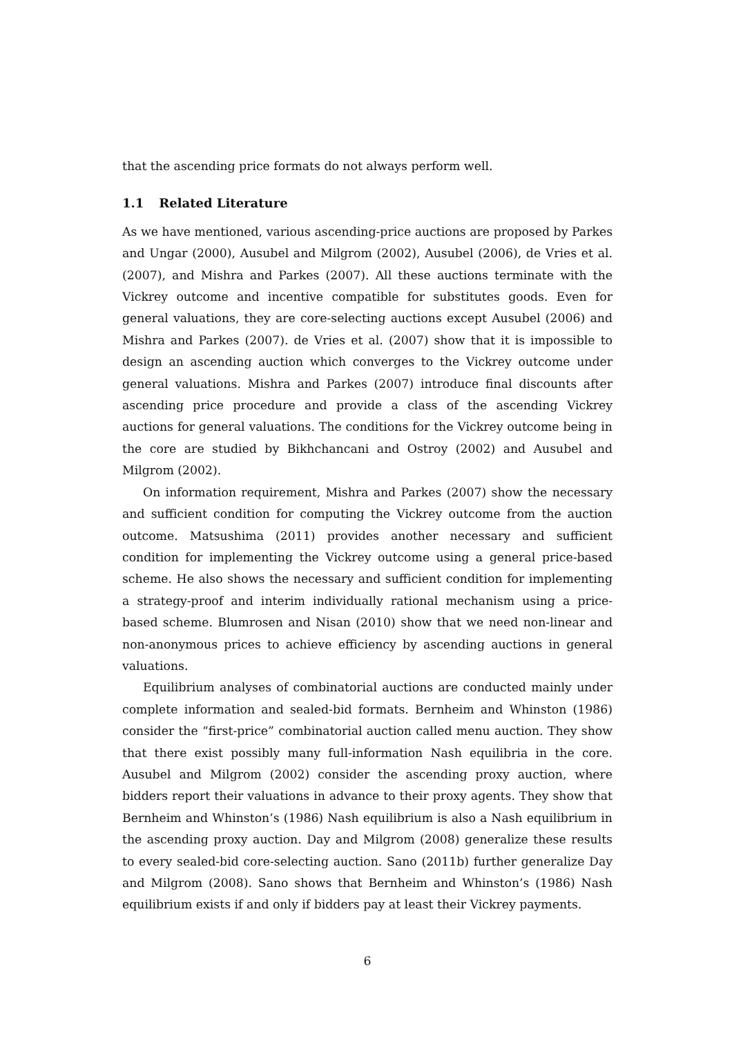that the ascending price formats do not always perform well.
1.1 Related Literature
As we have mentioned, various ascending-price auctions are proposed by Parkes and Ungar (2000), Ausubel and Milgrom (2002), Ausubel (2006), de Vries et al. (2007), and Mishra and Parkes (2007). All these auctions terminate with the Vickrey outcome and incentive compatible for substitutes goods. Even for general valuations, they are core-selecting auctions except Ausubel (2006) and Mishra and Parkes (2007). de Vries et al. (2007) show that it is impossible to design an ascending auction which converges to the Vickrey outcome under general valuations. Mishra and Parkes (2007) introduce final discounts after ascending price procedure and provide a class of the ascending Vickrey auctions for general valuations. The conditions for the Vickrey outcome being in the core are studied by Bikhchancani and Ostroy (2002) and Ausubel and Milgrom (2002).
On information requirement, Mishra and Parkes (2007) show the necessary and sufficient condition for computing the Vickrey outcome from the auction outcome. Matsushima (2011) provides another necessary and sufficient condition for implementing the Vickrey outcome using a general price-based scheme. He also shows the necessary and sufficient condition for implementing a strategy-proof and interim individually rational mechanism using a price-based scheme. Blumrosen and Nisan (2010) show that we need non-linear and non-anonymous prices to achieve efficiency by ascending auctions in general valuations.
Equilibrium analyses of combinatorial auctions are conducted mainly under complete information and sealed-bid formats. Bernheim and Whinston (1986) consider the “first-price” combinatorial auction called menu auction. They show that there exist possibly many full-information Nash equilibria in the core. Ausubel and Milgrom (2002) consider the ascending proxy auction, where bidders report their valuations in advance to their proxy agents. They show that Bernheim and Whinston’s (1986) Nash equilibrium is also a Nash equilibrium in the ascending proxy auction. Day and Milgrom (2008) generalize these results to every sealed-bid core-selecting auction. Sano (2011b) further generalize Day and Milgrom (2008). Sano shows that Bernheim and Whinston’s (1986) Nash equilibrium exists if and only if bidders pay at least their Vickrey payments.
6